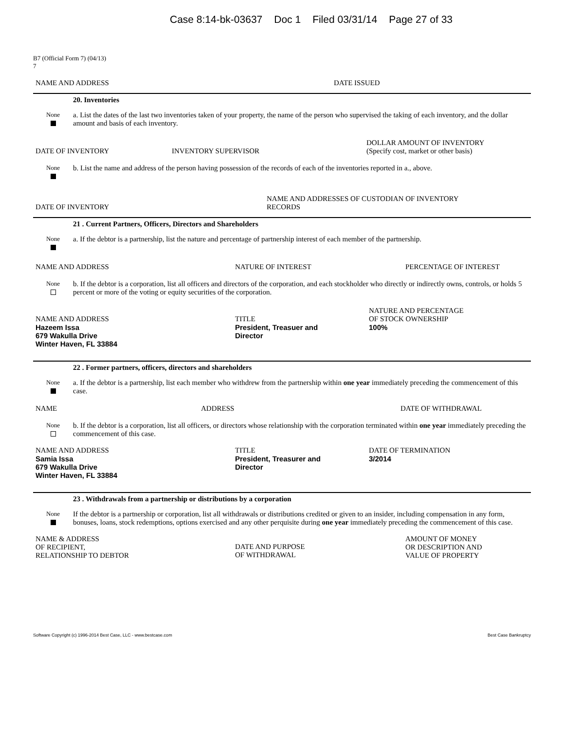Case 8:14-bk-03637 Doc 1 Filed 03/31/14 Page 27 of 33
B7 (Official Form 7) (04/13)
7
NAME AND ADDRESS DATE ISSUED
20. Inventories
None
a. List the dates of the last two inventories taken of your property, the name of the person who supervised the taking of each inventory, and the dollar amount and basis of each inventory.
DATE OF INVENTORY
INVENTORY SUPERVISOR
DOLLAR AMOUNT OF INVENTORY
(Specify cost, market or other basis)
None
b. List the name and address of the person having possession of the records of each of the inventories reported in a., above.
DATE OF INVENTORY
NAME AND ADDRESSES OF CUSTODIAN OF INVENTORY
RECORDS
21 . Current Partners, Officers, Directors and Shareholders
None
a. If the debtor is a partnership, list the nature and percentage of partnership interest of each member of the partnership.
NAME AND ADDRESS NATURE OF INTEREST PERCENTAGE OF INTEREST
None
b. If the debtor is a corporation, list all officers and directors of the corporation, and each stockholder who directly or indirectly owns, controls, or holds 5 percent or more of the voting or equity securities of the corporation.
NAME AND ADDRESS
TITLE
NATURE AND PERCENTAGE
OF STOCK OWNERSHIP
Hazeem Issa
679 Wakulla Drive
Winter Haven, FL 33884
President, Treasuer and
Director
100%
22 . Former partners, officers, directors and shareholders
None
a. If the debtor is a partnership, list each member who withdrew from the partnership within one year immediately preceding the commencement of this case.
NAME ADDRESS DATE OF WITHDRAWAL
None
b. If the debtor is a corporation, list all officers, or directors whose relationship with the corporation terminated within one year immediately preceding the commencement of this case.
NAME AND ADDRESS TITLE DATE OF TERMINATION
Samia Issa
679 Wakulla Drive
Winter Haven, FL 33884
President, Treasurer and
Director
3/2014
23 . Withdrawals from a partnership or distributions by a corporation
None
If the debtor is a partnership or corporation, list all withdrawals or distributions credited or given to an insider, including compensation in any form, bonuses, loans, stock redemptions, options exercised and any other perquisite during one year immediately preceding the commencement of this case.
NAME & ADDRESS
OF RECIPIENT,
RELATIONSHIP TO DEBTOR
DATE AND PURPOSE
OF WITHDRAWAL
AMOUNT OF MONEY
OR DESCRIPTION AND
VALUE OF PROPERTY
Software Copyright (c) 1996-2014 Best Case, LLC - www.bestcase.com Best Case Bankruptcy